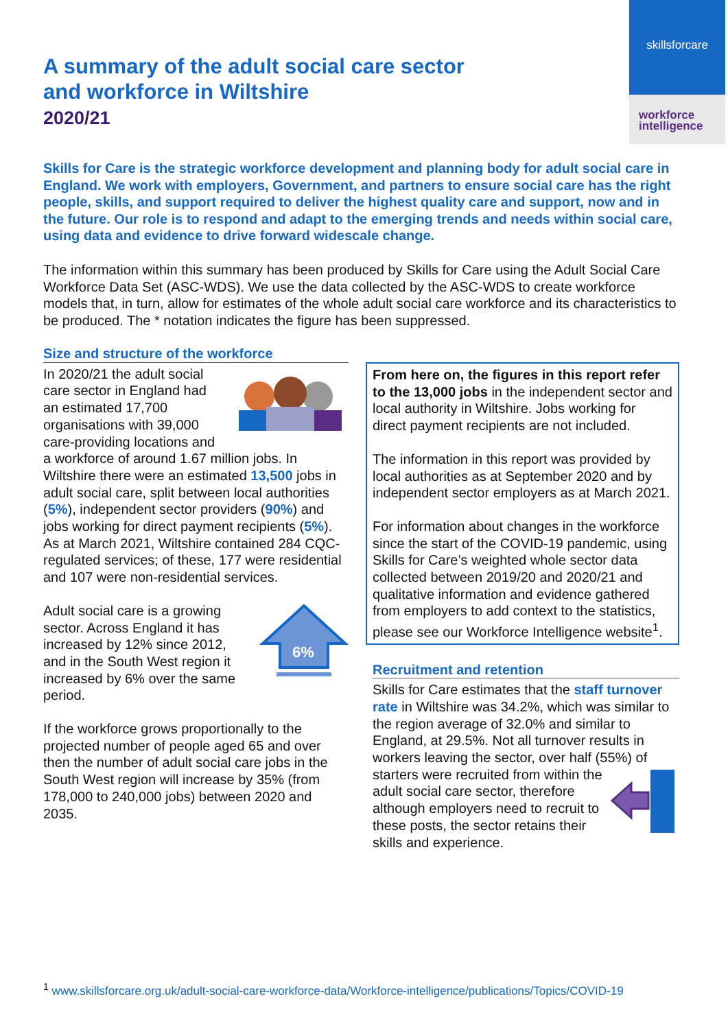skillsforcare
workforce
intelligence
A summary of the adult social care sector
and workforce in Wiltshire
2020/21
Skills for Care is the strategic workforce development and planning body for adult social care in England. We work with employers, Government, and partners to ensure social care has the right people, skills, and support required to deliver the highest quality care and support, now and in the future. Our role is to respond and adapt to the emerging trends and needs within social care, using data and evidence to drive forward widescale change.
The information within this summary has been produced by Skills for Care using the Adult Social Care Workforce Data Set (ASC-WDS). We use the data collected by the ASC-WDS to create workforce models that, in turn, allow for estimates of the whole adult social care workforce and its characteristics to be produced. The * notation indicates the figure has been suppressed.
Size and structure of the workforce
In 2020/21 the adult social care sector in England had an estimated 17,700 organisations with 39,000 care-providing locations and a workforce of around 1.67 million jobs. In Wiltshire there were an estimated 13,500 jobs in adult social care, split between local authorities (5%), independent sector providers (90%) and jobs working for direct payment recipients (5%). As at March 2021, Wiltshire contained 284 CQC-regulated services; of these, 177 were residential and 107 were non-residential services.
6%
Adult social care is a growing sector. Across England it has increased by 12% since 2012, and in the South West region it increased by 6% over the same period.
If the workforce grows proportionally to the projected number of people aged 65 and over then the number of adult social care jobs in the South West region will increase by 35% (from 178,000 to 240,000 jobs) between 2020 and 2035.
From here on, the figures in this report refer to the 13,000 jobs in the independent sector and local authority in Wiltshire. Jobs working for direct payment recipients are not included.
The information in this report was provided by local authorities as at September 2020 and by independent sector employers as at March 2021.
For information about changes in the workforce since the start of the COVID-19 pandemic, using Skills for Care’s weighted whole sector data collected between 2019/20 and 2020/21 and qualitative information and evidence gathered from employers to add context to the statistics, please see our Workforce Intelligence website<sup>1</sup>.
Recruitment and retention
Skills for Care estimates that the staff turnover rate in Wiltshire was 34.2%, which was similar to the region average of 32.0% and similar to England, at 29.5%. Not all turnover results in workers leaving the sector, over half (55%) of starters were recruited from within the adult social care sector, therefore although employers need to recruit to these posts, the sector retains their skills and experience.
<sup>1</sup> www.skillsforcare.org.uk/adult-social-care-workforce-data/Workforce-intelligence/publications/Topics/COVID-19